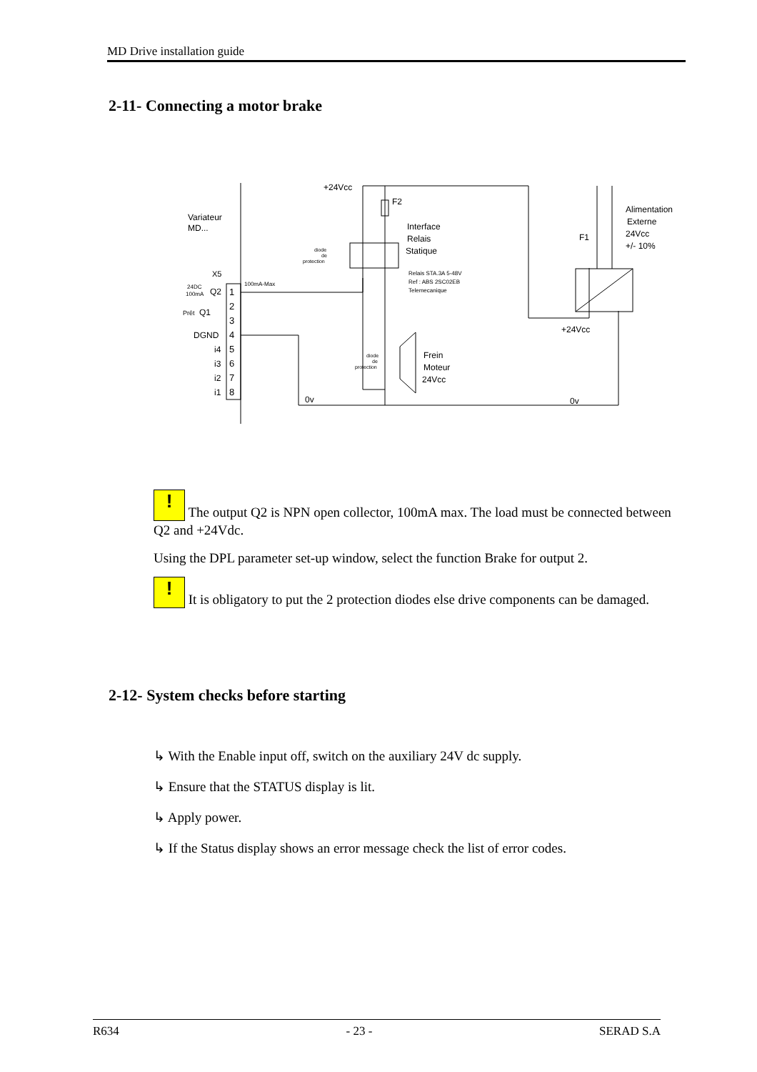MD Drive installation guide
2-11- Connecting a motor brake
Variateur
MD...
X5
24DC
100mA
Q2
1
2
Prêt
Q1
3
DGND
4
i4
5
i3
6
i2
7
i1
8
100mA-Max
+24Vcc
F2
diode
de
protection
Interface
Relais
Statique
Relais STA.3A 5-48V
Ref : ABS 2SC02EB
Telemecanique
diode
de
protection
Frein
Moteur
24Vcc
0v
0v
F1
Alimentation
Externe
24Vcc
+/- 10%
+24Vcc
! The output Q2 is NPN open collector, 100mA max. The load must be connected between Q2 and +24Vdc.
Using the DPL parameter set-up window, select the function Brake for output 2.
! It is obligatory to put the 2 protection diodes else drive components can be damaged.
2-12- System checks before starting
↳ With the Enable input off, switch on the auxiliary 24V dc supply.
↳ Ensure that the STATUS display is lit.
↳ Apply power.
↳ If the Status display shows an error message check the list of error codes.
R634 - 23 - SERAD S.A